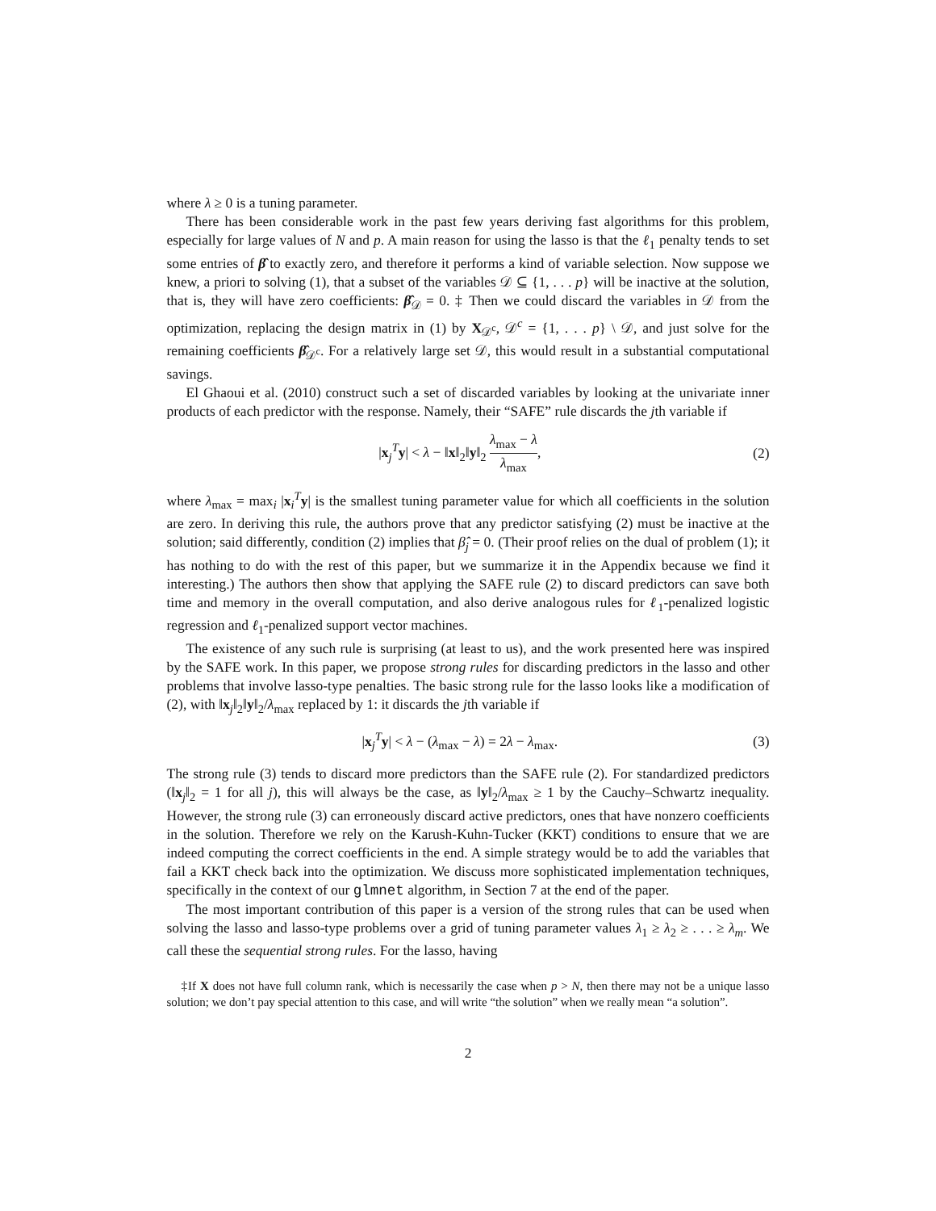where λ ≥ 0 is a tuning parameter.
There has been considerable work in the past few years deriving fast algorithms for this problem, especially for large values of N and p. A main reason for using the lasso is that the ℓ<sub>1</sub> penalty tends to set some entries of β̂ to exactly zero, and therefore it performs a kind of variable selection. Now suppose we knew, a priori to solving (1), that a subset of the variables 𝒟 ⊆ {1, . . . p} will be inactive at the solution, that is, they will have zero coefficients: β̂<sub>𝒟</sub> = 0. ‡ Then we could discard the variables in 𝒟 from the optimization, replacing the design matrix in (1) by X<sub>𝒟<sup>c</sup></sub>, 𝒟<sup>c</sup> = {1, . . . p} \ 𝒟, and just solve for the remaining coefficients β̂<sub>𝒟<sup>c</sup></sub>. For a relatively large set 𝒟, this would result in a substantial computational savings.
El Ghaoui et al. (2010) construct such a set of discarded variables by looking at the univariate inner products of each predictor with the response. Namely, their “SAFE” rule discards the jth variable if
|x<sub>j</sub><sup>T</sup>y| < λ − ‖x‖<sub>2</sub>‖y‖<sub>2</sub> λ<sub>max</sub> − λ λ<sub>max</sub>,
(2)
where λ<sub>max</sub> = max<sub>i</sub> |x<sub>i</sub><sup>T</sup>y| is the smallest tuning parameter value for which all coefficients in the solution are zero. In deriving this rule, the authors prove that any predictor satisfying (2) must be inactive at the solution; said differently, condition (2) implies that β̂<sub>j</sub> = 0. (Their proof relies on the dual of problem (1); it has nothing to do with the rest of this paper, but we summarize it in the Appendix because we find it interesting.) The authors then show that applying the SAFE rule (2) to discard predictors can save both time and memory in the overall computation, and also derive analogous rules for ℓ<sub>1</sub>-penalized logistic regression and ℓ<sub>1</sub>-penalized support vector machines.
The existence of any such rule is surprising (at least to us), and the work presented here was inspired by the SAFE work. In this paper, we propose strong rules for discarding predictors in the lasso and other problems that involve lasso-type penalties. The basic strong rule for the lasso looks like a modification of (2), with ‖x<sub>j</sub>‖<sub>2</sub>‖y‖<sub>2</sub>/λ<sub>max</sub> replaced by 1: it discards the jth variable if
|x<sub>j</sub><sup>T</sup>y| < λ − (λ<sub>max</sub> − λ) = 2λ − λ<sub>max</sub>.
(3)
The strong rule (3) tends to discard more predictors than the SAFE rule (2). For standardized predictors (‖x<sub>j</sub>‖<sub>2</sub> = 1 for all j), this will always be the case, as ‖y‖<sub>2</sub>/λ<sub>max</sub> ≥ 1 by the Cauchy–Schwartz inequality. However, the strong rule (3) can erroneously discard active predictors, ones that have nonzero coefficients in the solution. Therefore we rely on the Karush-Kuhn-Tucker (KKT) conditions to ensure that we are indeed computing the correct coefficients in the end. A simple strategy would be to add the variables that fail a KKT check back into the optimization. We discuss more sophisticated implementation techniques, specifically in the context of our glmnet algorithm, in Section 7 at the end of the paper.
The most important contribution of this paper is a version of the strong rules that can be used when solving the lasso and lasso-type problems over a grid of tuning parameter values λ<sub>1</sub> ≥ λ<sub>2</sub> ≥ . . . ≥ λ<sub>m</sub>. We call these the sequential strong rules. For the lasso, having
‡If X does not have full column rank, which is necessarily the case when p > N, then there may not be a unique lasso solution; we don’t pay special attention to this case, and will write “the solution” when we really mean “a solution”.
2